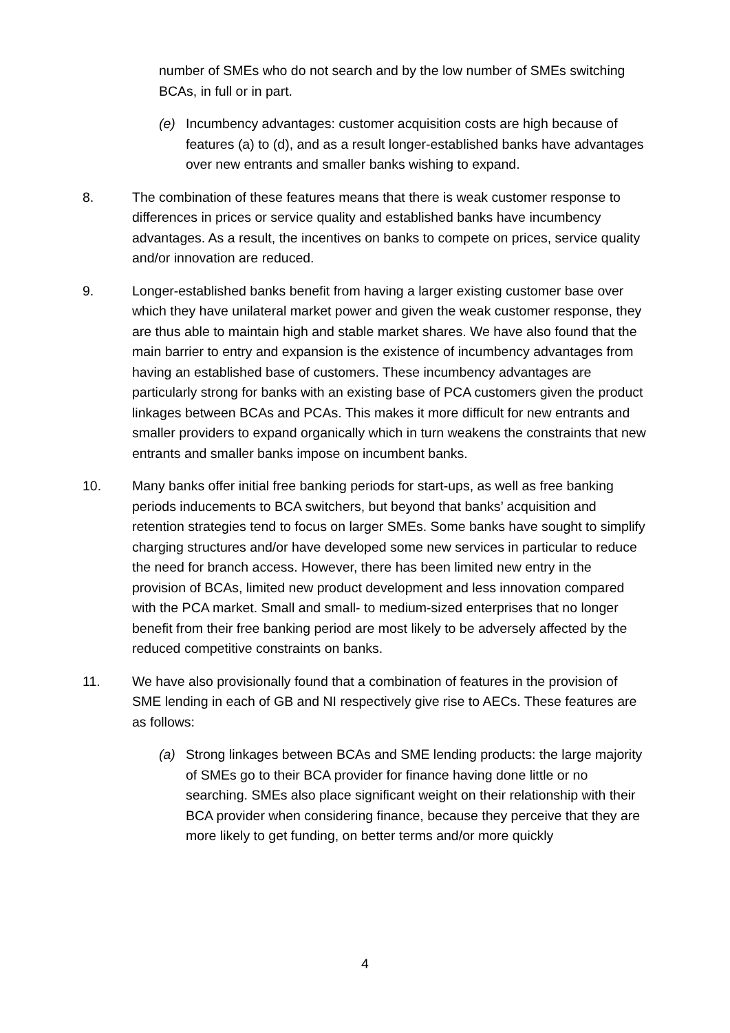number of SMEs who do not search and by the low number of SMEs switching BCAs, in full or in part.
(e) Incumbency advantages: customer acquisition costs are high because of features (a) to (d), and as a result longer-established banks have advantages over new entrants and smaller banks wishing to expand.
8. The combination of these features means that there is weak customer response to differences in prices or service quality and established banks have incumbency advantages. As a result, the incentives on banks to compete on prices, service quality and/or innovation are reduced.
9. Longer-established banks benefit from having a larger existing customer base over which they have unilateral market power and given the weak customer response, they are thus able to maintain high and stable market shares. We have also found that the main barrier to entry and expansion is the existence of incumbency advantages from having an established base of customers. These incumbency advantages are particularly strong for banks with an existing base of PCA customers given the product linkages between BCAs and PCAs. This makes it more difficult for new entrants and smaller providers to expand organically which in turn weakens the constraints that new entrants and smaller banks impose on incumbent banks.
10. Many banks offer initial free banking periods for start-ups, as well as free banking periods inducements to BCA switchers, but beyond that banks’ acquisition and retention strategies tend to focus on larger SMEs. Some banks have sought to simplify charging structures and/or have developed some new services in particular to reduce the need for branch access. However, there has been limited new entry in the provision of BCAs, limited new product development and less innovation compared with the PCA market. Small and small- to medium-sized enterprises that no longer benefit from their free banking period are most likely to be adversely affected by the reduced competitive constraints on banks.
11. We have also provisionally found that a combination of features in the provision of SME lending in each of GB and NI respectively give rise to AECs. These features are as follows:
(a) Strong linkages between BCAs and SME lending products: the large majority of SMEs go to their BCA provider for finance having done little or no searching. SMEs also place significant weight on their relationship with their BCA provider when considering finance, because they perceive that they are more likely to get funding, on better terms and/or more quickly
4